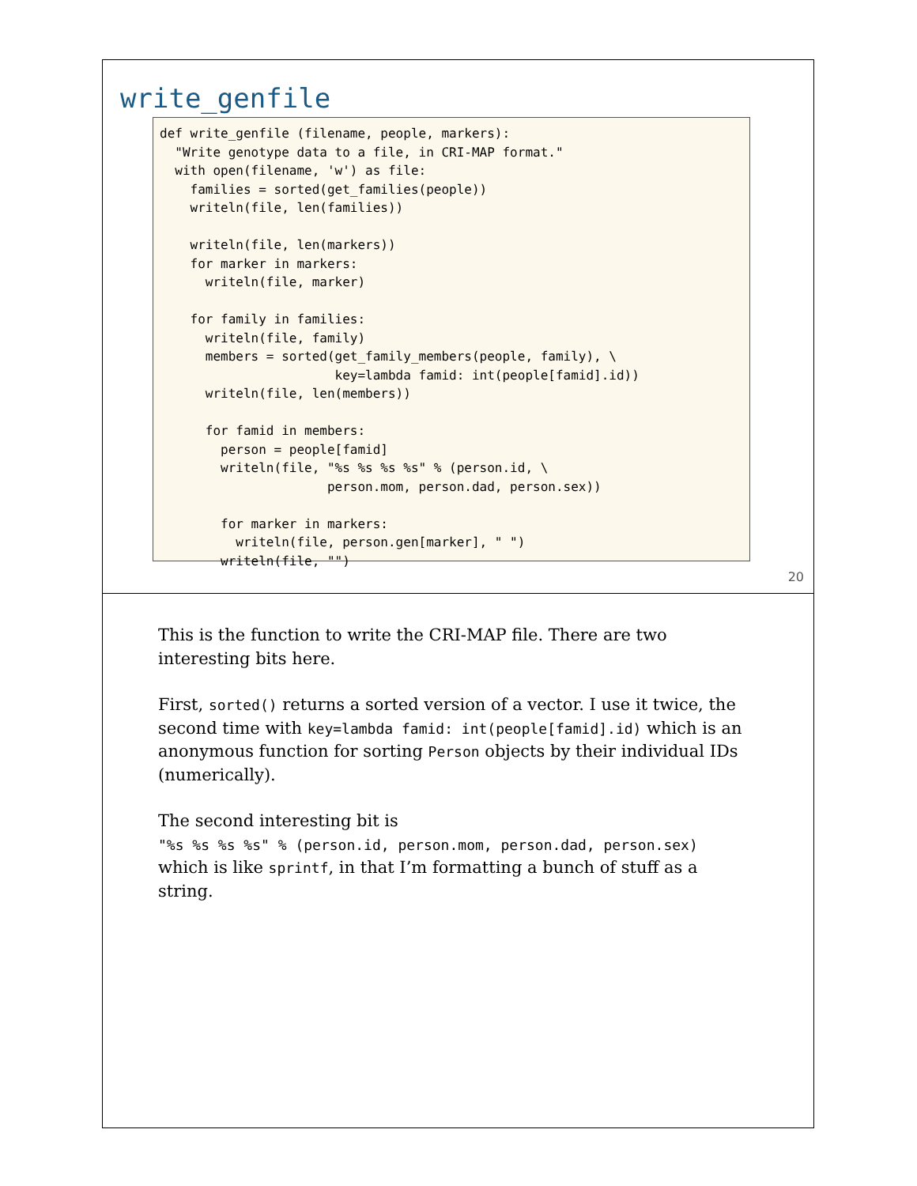write_genfile
def write_genfile (filename, people, markers):
  "Write genotype data to a file, in CRI-MAP format."
  with open(filename, 'w') as file:
    families = sorted(get_families(people))
    writeln(file, len(families))

    writeln(file, len(markers))
    for marker in markers:
      writeln(file, marker)

    for family in families:
      writeln(file, family)
      members = sorted(get_family_members(people, family), \
                       key=lambda famid: int(people[famid].id))
      writeln(file, len(members))

      for famid in members:
        person = people[famid]
        writeln(file, "%s %s %s %s" % (person.id, \
                      person.mom, person.dad, person.sex))

        for marker in markers:
          writeln(file, person.gen[marker], " ")
        writeln(file, "")
20
This is the function to write the CRI-MAP file. There are two interesting bits here.
First, sorted() returns a sorted version of a vector. I use it twice, the second time with key=lambda famid: int(people[famid].id) which is an anonymous function for sorting Person objects by their individual IDs (numerically).
The second interesting bit is
"%s %s %s %s" % (person.id, person.mom, person.dad, person.sex)
which is like sprintf, in that I’m formatting a bunch of stuff as a string.